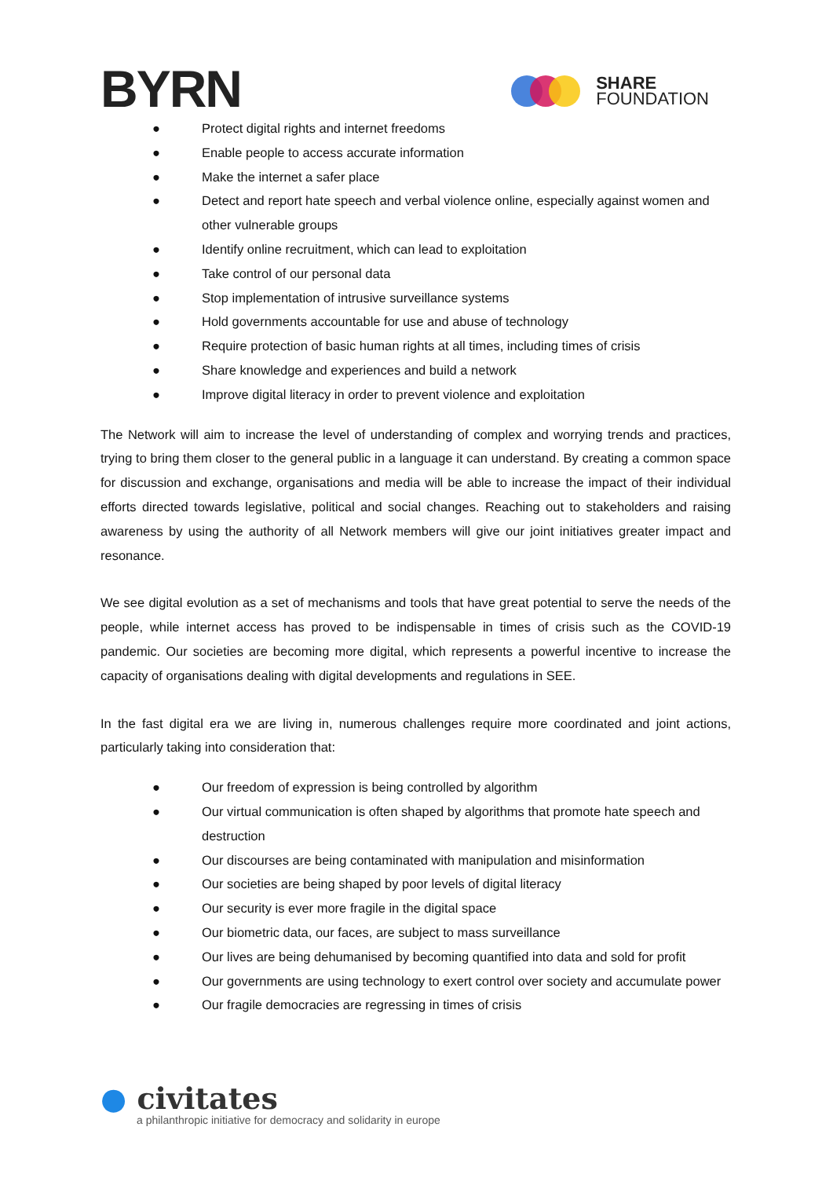BYRN
SHARE
FOUNDATION
● Protect digital rights and internet freedoms
● Enable people to access accurate information
● Make the internet a safer place
● Detect and report hate speech and verbal violence online, especially against women and other vulnerable groups
● Identify online recruitment, which can lead to exploitation
● Take control of our personal data
● Stop implementation of intrusive surveillance systems
● Hold governments accountable for use and abuse of technology
● Require protection of basic human rights at all times, including times of crisis
● Share knowledge and experiences and build a network
● Improve digital literacy in order to prevent violence and exploitation
The Network will aim to increase the level of understanding of complex and worrying trends and practices, trying to bring them closer to the general public in a language it can understand. By creating a common space for discussion and exchange, organisations and media will be able to increase the impact of their individual efforts directed towards legislative, political and social changes. Reaching out to stakeholders and raising awareness by using the authority of all Network members will give our joint initiatives greater impact and resonance.
We see digital evolution as a set of mechanisms and tools that have great potential to serve the needs of the people, while internet access has proved to be indispensable in times of crisis such as the COVID-19 pandemic. Our societies are becoming more digital, which represents a powerful incentive to increase the capacity of organisations dealing with digital developments and regulations in SEE.
In the fast digital era we are living in, numerous challenges require more coordinated and joint actions, particularly taking into consideration that:
● Our freedom of expression is being controlled by algorithm
● Our virtual communication is often shaped by algorithms that promote hate speech and destruction
● Our discourses are being contaminated with manipulation and misinformation
● Our societies are being shaped by poor levels of digital literacy
● Our security is ever more fragile in the digital space
● Our biometric data, our faces, are subject to mass surveillance
● Our lives are being dehumanised by becoming quantified into data and sold for profit
● Our governments are using technology to exert control over society and accumulate power
● Our fragile democracies are regressing in times of crisis
● civitates
a philanthropic initiative for democracy and solidarity in europe